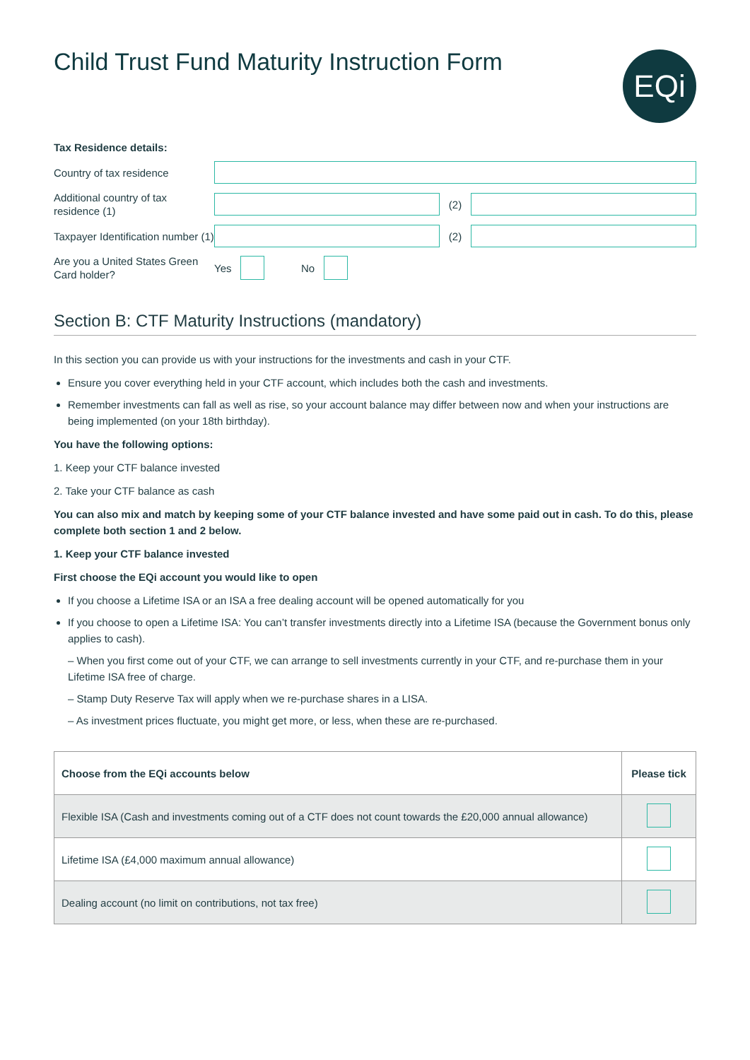Child Trust Fund Maturity Instruction Form
EQi
Tax Residence details:
Country of tax residence
Additional country of tax residence (1)
(2)
Taxpayer Identification number (1)
(2)
Are you a United States Green Card holder?
Yes No
Section B: CTF Maturity Instructions (mandatory)
In this section you can provide us with your instructions for the investments and cash in your CTF.
Ensure you cover everything held in your CTF account, which includes both the cash and investments.
Remember investments can fall as well as rise, so your account balance may differ between now and when your instructions are being implemented (on your 18th birthday).
You have the following options:
1. Keep your CTF balance invested
2. Take your CTF balance as cash
You can also mix and match by keeping some of your CTF balance invested and have some paid out in cash. To do this, please complete both section 1 and 2 below.
1. Keep your CTF balance invested
First choose the EQi account you would like to open
If you choose a Lifetime ISA or an ISA a free dealing account will be opened automatically for you
If you choose to open a Lifetime ISA: You can’t transfer investments directly into a Lifetime ISA (because the Government bonus only applies to cash).
– When you first come out of your CTF, we can arrange to sell investments currently in your CTF, and re-purchase them in your Lifetime ISA free of charge.
– Stamp Duty Reserve Tax will apply when we re-purchase shares in a LISA.
– As investment prices fluctuate, you might get more, or less, when these are re-purchased.
| Choose from the EQi accounts below | Please tick |
| --- | --- |
| Flexible ISA (Cash and investments coming out of a CTF does not count towards the £20,000 annual allowance) | |
| Lifetime ISA (£4,000 maximum annual allowance) | |
| Dealing account (no limit on contributions, not tax free) | |